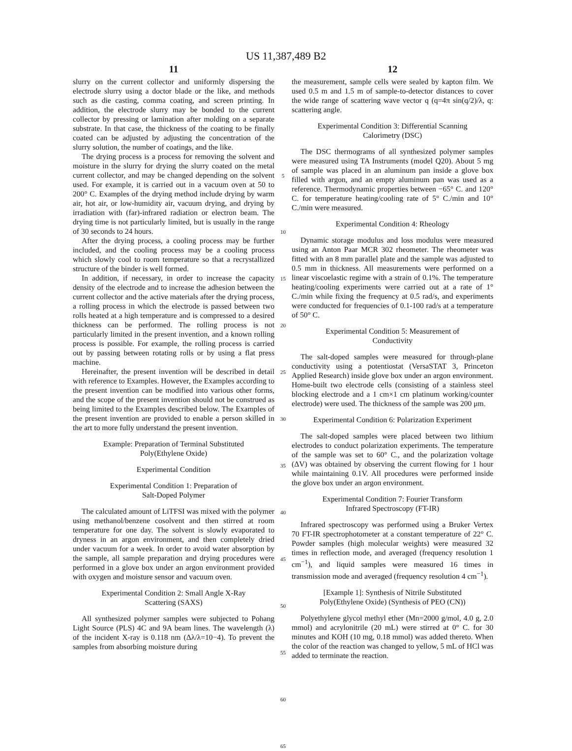US 11,387,489 B2
11
slurry on the current collector and uniformly dispersing the electrode slurry using a doctor blade or the like, and methods such as die casting, comma coating, and screen printing. In addition, the electrode slurry may be bonded to the current collector by pressing or lamination after molding on a separate substrate. In that case, the thickness of the coating to be finally coated can be adjusted by adjusting the concentration of the slurry solution, the number of coatings, and the like.
The drying process is a process for removing the solvent and moisture in the slurry for drying the slurry coated on the metal current collector, and may be changed depending on the solvent used. For example, it is carried out in a vacuum oven at 50 to 200° C. Examples of the drying method include drying by warm air, hot air, or low-humidity air, vacuum drying, and drying by irradiation with (far)-infrared radiation or electron beam. The drying time is not particularly limited, but is usually in the range of 30 seconds to 24 hours.
After the drying process, a cooling process may be further included, and the cooling process may be a cooling process which slowly cool to room temperature so that a recrystallized structure of the binder is well formed.
In addition, if necessary, in order to increase the capacity density of the electrode and to increase the adhesion between the current collector and the active materials after the drying process, a rolling process in which the electrode is passed between two rolls heated at a high temperature and is compressed to a desired thickness can be performed. The rolling process is not particularly limited in the present invention, and a known rolling process is possible. For example, the rolling process is carried out by passing between rotating rolls or by using a flat press machine.
Hereinafter, the present invention will be described in detail with reference to Examples. However, the Examples according to the present invention can be modified into various other forms, and the scope of the present invention should not be construed as being limited to the Examples described below. The Examples of the present invention are provided to enable a person skilled in the art to more fully understand the present invention.
Example: Preparation of Terminal Substituted
Poly(Ethylene Oxide)
Experimental Condition
Experimental Condition 1: Preparation of
Salt-Doped Polymer
The calculated amount of LiTFSI was mixed with the polymer using methanol/benzene cosolvent and then stirred at room temperature for one day. The solvent is slowly evaporated to dryness in an argon environment, and then completely dried under vacuum for a week. In order to avoid water absorption by the sample, all sample preparation and drying procedures were performed in a glove box under an argon environment provided with oxygen and moisture sensor and vacuum oven.
Experimental Condition 2: Small Angle X-Ray
Scattering (SAXS)
All synthesized polymer samples were subjected to Pohang Light Source (PLS) 4C and 9A beam lines. The wavelength (λ) of the incident X-ray is 0.118 nm (Δλ/λ=10−4). To prevent the samples from absorbing moisture during
5
10
15
20
25
30
35
40
45
50
55
60
65
12
the measurement, sample cells were sealed by kapton film. We used 0.5 m and 1.5 m of sample-to-detector distances to cover the wide range of scattering wave vector q (q=4π sin(q/2)/λ, q: scattering angle.
Experimental Condition 3: Differential Scanning
Calorimetry (DSC)
The DSC thermograms of all synthesized polymer samples were measured using TA Instruments (model Q20). About 5 mg of sample was placed in an aluminum pan inside a glove box filled with argon, and an empty aluminum pan was used as a reference. Thermodynamic properties between −65° C. and 120° C. for temperature heating/cooling rate of 5° C./min and 10° C./min were measured.
Experimental Condition 4: Rheology
Dynamic storage modulus and loss modulus were measured using an Anton Paar MCR 302 rheometer. The rheometer was fitted with an 8 mm parallel plate and the sample was adjusted to 0.5 mm in thickness. All measurements were performed on a linear viscoelastic regime with a strain of 0.1%. The temperature heating/cooling experiments were carried out at a rate of 1° C./min while fixing the frequency at 0.5 rad/s, and experiments were conducted for frequencies of 0.1-100 rad/s at a temperature of 50° C.
Experimental Condition 5: Measurement of
Conductivity
The salt-doped samples were measured for through-plane conductivity using a potentiostat (VersaSTAT 3, Princeton Applied Research) inside glove box under an argon environment. Home-built two electrode cells (consisting of a stainless steel blocking electrode and a 1 cm×1 cm platinum working/counter electrode) were used. The thickness of the sample was 200 μm.
Experimental Condition 6: Polarization Experiment
The salt-doped samples were placed between two lithium electrodes to conduct polarization experiments. The temperature of the sample was set to 60° C., and the polarization voltage (ΔV) was obtained by observing the current flowing for 1 hour while maintaining 0.1V. All procedures were performed inside the glove box under an argon environment.
Experimental Condition 7: Fourier Transform
Infrared Spectroscopy (FT-IR)
Infrared spectroscopy was performed using a Bruker Vertex 70 FT-IR spectrophotometer at a constant temperature of 22° C. Powder samples (high molecular weights) were measured 32 times in reflection mode, and averaged (frequency resolution 1 cm<sup>−1</sup>), and liquid samples were measured 16 times in transmission mode and averaged (frequency resolution 4 cm<sup>−1</sup>).
[Example 1]: Synthesis of Nitrile Substituted
Poly(Ethylene Oxide) (Synthesis of PEO (CN))
Polyethylene glycol methyl ether (Mn=2000 g/mol, 4.0 g, 2.0 mmol) and acrylonitrile (20 mL) were stirred at 0° C. for 30 minutes and KOH (10 mg, 0.18 mmol) was added thereto. When the color of the reaction was changed to yellow, 5 mL of HCl was added to terminate the reaction.